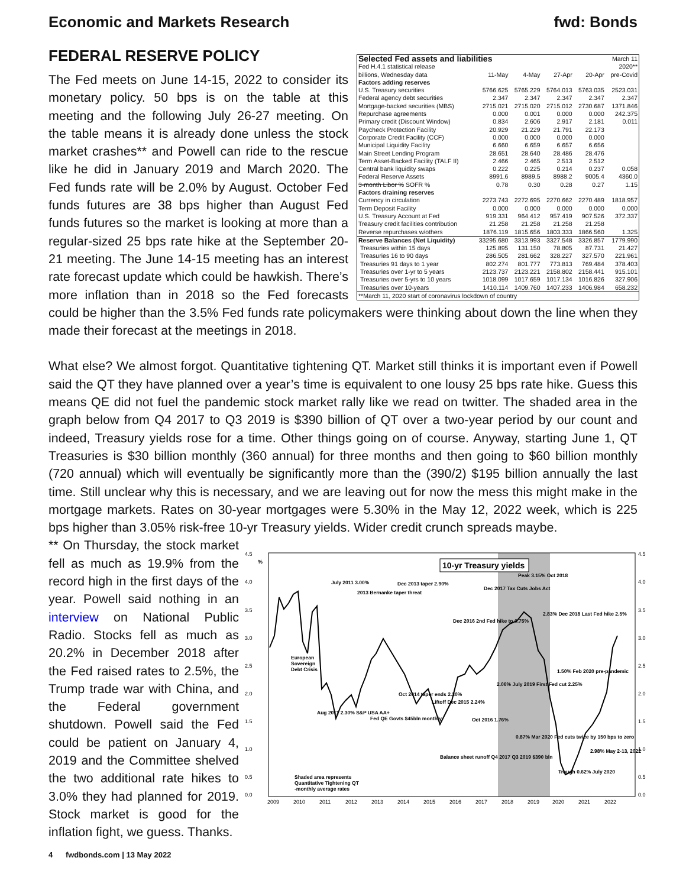Economic and Markets Research fwd: Bonds
FEDERAL RESERVE POLICY
| Selected Fed assets and liabilities | | | | | March 11 |
| Fed H.4.1 statistical release | | | | | 2020** |
| billions, Wednesday data | 11-May | 4-May | 27-Apr | 20-Apr | pre-Covid |
| Factors adding reserves | | | | | |
| U.S. Treasury securities | 5766.625 | 5765.229 | 5764.013 | 5763.035 | 2523.031 |
| Federal agency debt securities | 2.347 | 2.347 | 2.347 | 2.347 | 2.347 |
| Mortgage-backed securities (MBS) | 2715.021 | 2715.020 | 2715.012 | 2730.687 | 1371.846 |
| Repurchase agreements | 0.000 | 0.001 | 0.000 | 0.000 | 242.375 |
| Primary credit (Discount Window) | 0.834 | 2.606 | 2.917 | 2.181 | 0.011 |
| Paycheck Protection Facility | 20.929 | 21.229 | 21.791 | 22.173 | |
| Corporate Credit Facility (CCF) | 0.000 | 0.000 | 0.000 | 0.000 | |
| Municipal Liquidity Facility | 6.660 | 6.659 | 6.657 | 6.656 | |
| Main Street Lending Program | 28.651 | 28.640 | 28.486 | 28.476 | |
| Term Asset-Backed Facility (TALF II) | 2.466 | 2.465 | 2.513 | 2.512 | |
| Central bank liquidity swaps | 0.222 | 0.225 | 0.214 | 0.237 | 0.058 |
| Federal Reserve Assets | 8991.6 | 8989.5 | 8988.2 | 9005.4 | 4360.0 |
| 3-month Libor % SOFR % | 0.78 | 0.30 | 0.28 | 0.27 | 1.15 |
| Factors draining reserves | | | | | |
| Currency in circulation | 2273.743 | 2272.695 | 2270.662 | 2270.489 | 1818.957 |
| Term Deposit Facility | 0.000 | 0.000 | 0.000 | 0.000 | 0.000 |
| U.S. Treasury Account at Fed | 919.331 | 964.412 | 957.419 | 907.526 | 372.337 |
| Treasury credit facilities contribution | 21.258 | 21.258 | 21.258 | 21.258 | |
| Reverse repurchases w/others | 1876.119 | 1815.656 | 1803.333 | 1866.560 | 1.325 |
| Reserve Balances (Net Liquidity) | 33295.680 | 3313.993 | 3327.548 | 3326.857 | 1779.990 |
| Treasuries within 15 days | 125.895 | 131.150 | 78.805 | 87.731 | 21.427 |
| Treasuries 16 to 90 days | 286.505 | 281.662 | 328.227 | 327.570 | 221.961 |
| Treasuries 91 days to 1 year | 802.274 | 801.777 | 773.813 | 769.484 | 378.403 |
| Treasuries over 1-yr to 5 years | 2123.737 | 2123.221 | 2158.802 | 2158.441 | 915.101 |
| Treasuries over 5-yrs to 10 years | 1018.099 | 1017.659 | 1017.134 | 1016.826 | 327.906 |
| Treasuries over 10-years | 1410.114 | 1409.760 | 1407.233 | 1406.984 | 658.232 |
| **March 11, 2020 start of coronavirus lockdown of country | | | | | |
The Fed meets on June 14-15, 2022 to consider its monetary policy. 50 bps is on the table at this meeting and the following July 26-27 meeting. On the table means it is already done unless the stock market crashes** and Powell can ride to the rescue like he did in January 2019 and March 2020. The Fed funds rate will be 2.0% by August. October Fed funds futures are 38 bps higher than August Fed funds futures so the market is looking at more than a regular-sized 25 bps rate hike at the September 20-21 meeting. The June 14-15 meeting has an interest rate forecast update which could be hawkish. There’s more inflation than in 2018 so the Fed forecasts could be higher than the 3.5% Fed funds rate policymakers were thinking about down the line when they made their forecast at the meetings in 2018.
What else? We almost forgot. Quantitative tightening QT. Market still thinks it is important even if Powell said the QT they have planned over a year’s time is equivalent to one lousy 25 bps rate hike. Guess this means QE did not fuel the pandemic stock market rally like we read on twitter. The shaded area in the graph below from Q4 2017 to Q3 2019 is $390 billion of QT over a two-year period by our count and indeed, Treasury yields rose for a time. Other things going on of course. Anyway, starting June 1, QT Treasuries is $30 billion monthly (360 annual) for three months and then going to $60 billion monthly (720 annual) which will eventually be significantly more than the (390/2) $195 billion annually the last time. Still unclear why this is necessary, and we are leaving out for now the mess this might make in the mortgage markets. Rates on 30-year mortgages were 5.30% in the May 12, 2022 week, which is 225 bps higher than 3.05% risk-free 10-yr Treasury yields. Wider credit crunch spreads maybe.
4.5
4.0
3.5
3.0
2.5
2.0
1.5
1.0
0.5
0.0
4.5
4.0
3.5
3.0
2.5
2.0
1.5
1.0
0.5
0.0
2009
2010
2011
2012
2013
2014
2015
2016
2017
2018
2019
2020
2021
2022
%
10-yr Treasury yields
European
Sovereign
Debt Crisis
Aug 2011 2.30% S&P USA AA+
July 2011 3.00%
2013 Bernanke taper threat
Dec 2013 taper 2.90%
Oct 2014 taper ends 2.30%
Fed QE Govts $45bln monthly
Liftoff Dec 2015 2.24%
Dec 2016 2nd Fed hike to 0.75%
Dec 2017 Tax Cuts Jobs Act
Oct 2016 1.76%
Peak 3.15% Oct 2018
2.06% July 2019 First Fed cut 2.25%
2.83% Dec 2018 Last Fed hike 2.5%
1.50% Feb 2020 pre-pandemic
0.87% Mar 2020 Fed cuts twice by 150 bps to zero
Trough 0.62% July 2020
2.98% May 2-13, 2022
Balance sheet runoff Q4 2017 Q3 2019 $390 bln
Shaded area represents
Quantitative Tightening QT
-monthly average rates
** On Thursday, the stock market fell as much as 19.9% from the record high in the first days of the year. Powell said nothing in an interview on National Public Radio. Stocks fell as much as 20.2% in December 2018 after the Fed raised rates to 2.5%, the Trump trade war with China, and the Federal government shutdown. Powell said the Fed could be patient on January 4, 2019 and the Committee shelved the two additional rate hikes to 3.0% they had planned for 2019. Stock market is good for the inflation fight, we guess. Thanks.
4 fwdbonds.com | 13 May 2022